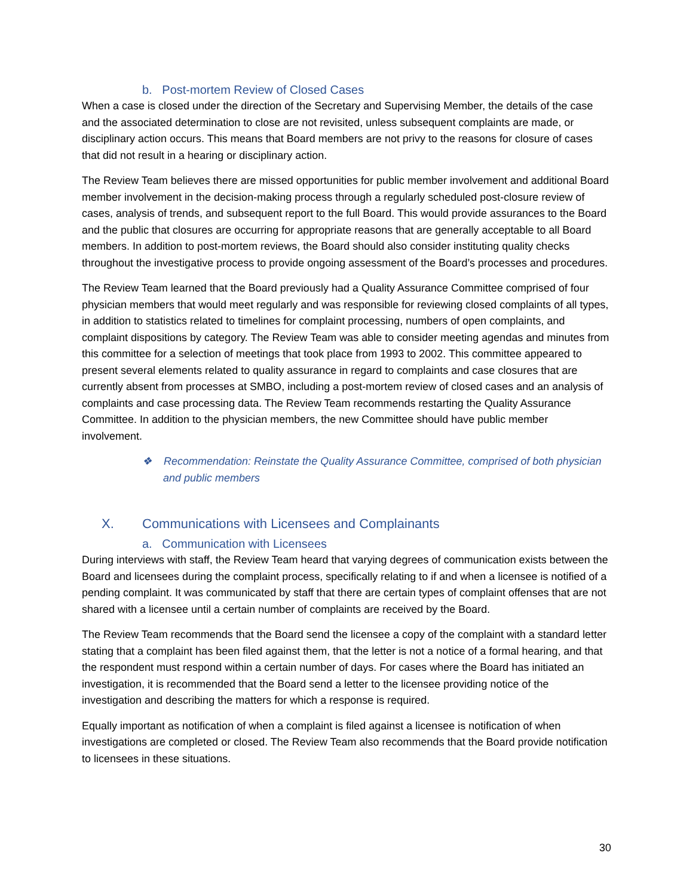b. Post-mortem Review of Closed Cases
When a case is closed under the direction of the Secretary and Supervising Member, the details of the case and the associated determination to close are not revisited, unless subsequent complaints are made, or disciplinary action occurs. This means that Board members are not privy to the reasons for closure of cases that did not result in a hearing or disciplinary action.
The Review Team believes there are missed opportunities for public member involvement and additional Board member involvement in the decision-making process through a regularly scheduled post-closure review of cases, analysis of trends, and subsequent report to the full Board. This would provide assurances to the Board and the public that closures are occurring for appropriate reasons that are generally acceptable to all Board members. In addition to post-mortem reviews, the Board should also consider instituting quality checks throughout the investigative process to provide ongoing assessment of the Board’s processes and procedures.
The Review Team learned that the Board previously had a Quality Assurance Committee comprised of four physician members that would meet regularly and was responsible for reviewing closed complaints of all types, in addition to statistics related to timelines for complaint processing, numbers of open complaints, and complaint dispositions by category. The Review Team was able to consider meeting agendas and minutes from this committee for a selection of meetings that took place from 1993 to 2002. This committee appeared to present several elements related to quality assurance in regard to complaints and case closures that are currently absent from processes at SMBO, including a post-mortem review of closed cases and an analysis of complaints and case processing data. The Review Team recommends restarting the Quality Assurance Committee. In addition to the physician members, the new Committee should have public member involvement.
❖ Recommendation: Reinstate the Quality Assurance Committee, comprised of both physician and public members
X. Communications with Licensees and Complainants
a. Communication with Licensees
During interviews with staff, the Review Team heard that varying degrees of communication exists between the Board and licensees during the complaint process, specifically relating to if and when a licensee is notified of a pending complaint. It was communicated by staff that there are certain types of complaint offenses that are not shared with a licensee until a certain number of complaints are received by the Board.
The Review Team recommends that the Board send the licensee a copy of the complaint with a standard letter stating that a complaint has been filed against them, that the letter is not a notice of a formal hearing, and that the respondent must respond within a certain number of days. For cases where the Board has initiated an investigation, it is recommended that the Board send a letter to the licensee providing notice of the investigation and describing the matters for which a response is required.
Equally important as notification of when a complaint is filed against a licensee is notification of when investigations are completed or closed. The Review Team also recommends that the Board provide notification to licensees in these situations.
30